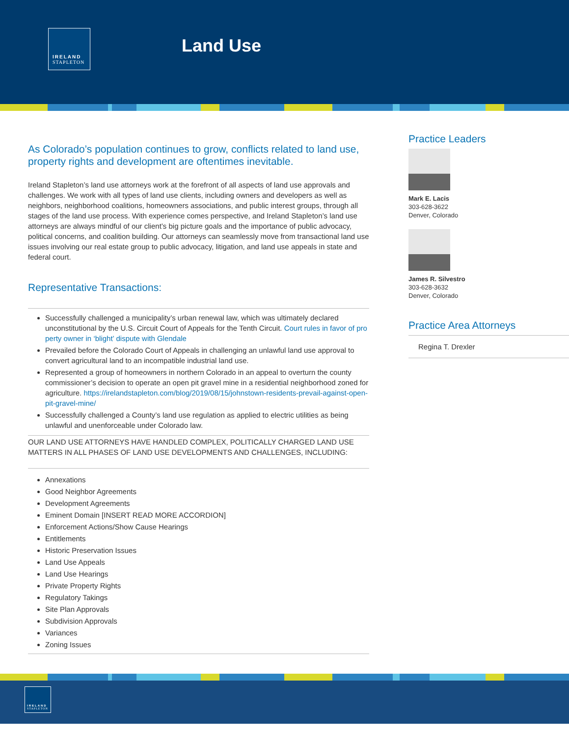IRELAND
STAPLETON
Land Use
As Colorado’s population continues to grow, conflicts related to land use, property rights and development are oftentimes inevitable.
Ireland Stapleton’s land use attorneys work at the forefront of all aspects of land use approvals and challenges. We work with all types of land use clients, including owners and developers as well as neighbors, neighborhood coalitions, homeowners associations, and public interest groups, through all stages of the land use process. With experience comes perspective, and Ireland Stapleton’s land use attorneys are always mindful of our client’s big picture goals and the importance of public advocacy, political concerns, and coalition building. Our attorneys can seamlessly move from transactional land use issues involving our real estate group to public advocacy, litigation, and land use appeals in state and federal court.
Representative Transactions:
Successfully challenged a municipality’s urban renewal law, which was ultimately declared unconstitutional by the U.S. Circuit Court of Appeals for the Tenth Circuit. Court rules in favor of property owner in ‘blight’ dispute with Glendale
Prevailed before the Colorado Court of Appeals in challenging an unlawful land use approval to convert agricultural land to an incompatible industrial land use.
Represented a group of homeowners in northern Colorado in an appeal to overturn the county commissioner’s decision to operate an open pit gravel mine in a residential neighborhood zoned for agriculture. https://irelandstapleton.com/blog/2019/08/15/johnstown-residents-prevail-against-open-pit-gravel-mine/
Successfully challenged a County’s land use regulation as applied to electric utilities as being unlawful and unenforceable under Colorado law.
OUR LAND USE ATTORNEYS HAVE HANDLED COMPLEX, POLITICALLY CHARGED LAND USE MATTERS IN ALL PHASES OF LAND USE DEVELOPMENTS AND CHALLENGES, INCLUDING:
Annexations
Good Neighbor Agreements
Development Agreements
Eminent Domain [INSERT READ MORE ACCORDION]
Enforcement Actions/Show Cause Hearings
Entitlements
Historic Preservation Issues
Land Use Appeals
Land Use Hearings
Private Property Rights
Regulatory Takings
Site Plan Approvals
Subdivision Approvals
Variances
Zoning Issues
Practice Leaders
Mark E. Lacis
303-628-3622
Denver, Colorado
James R. Silvestro
303-628-3632
Denver, Colorado
Practice Area Attorneys
Regina T. Drexler
IRELAND
STAPLETON